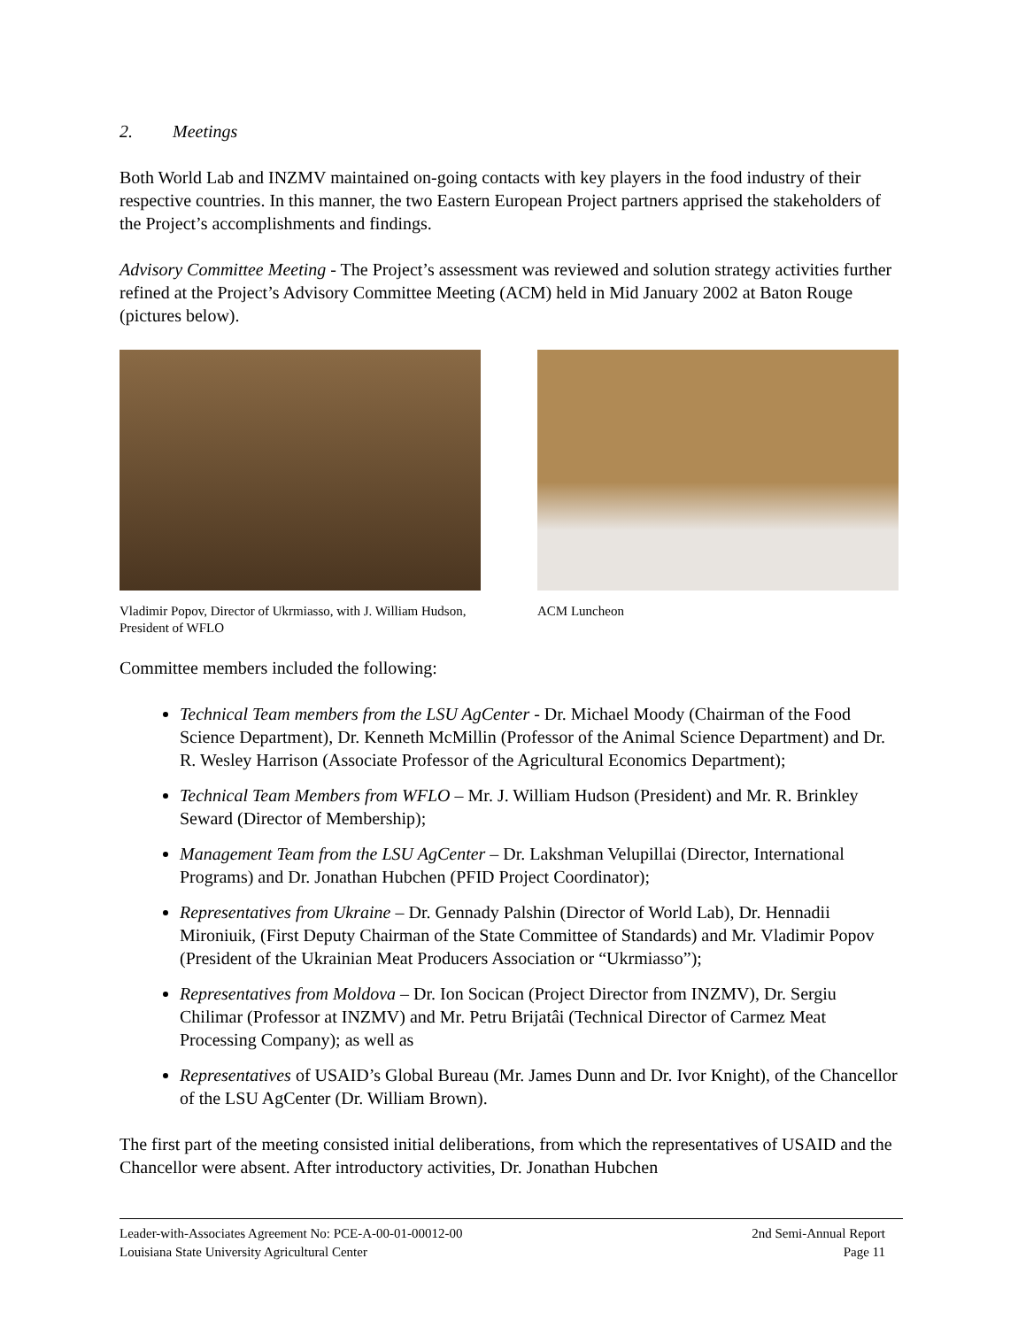2. Meetings
Both World Lab and INZMV maintained on-going contacts with key players in the food industry of their respective countries. In this manner, the two Eastern European Project partners apprised the stakeholders of the Project’s accomplishments and findings.
Advisory Committee Meeting - The Project’s assessment was reviewed and solution strategy activities further refined at the Project’s Advisory Committee Meeting (ACM) held in Mid January 2002 at Baton Rouge (pictures below).
Vladimir Popov, Director of Ukrmiasso, with J. William Hudson, President of WFLO
ACM Luncheon
Committee members included the following:
Technical Team members from the LSU AgCenter - Dr. Michael Moody (Chairman of the Food Science Department), Dr. Kenneth McMillin (Professor of the Animal Science Department) and Dr. R. Wesley Harrison (Associate Professor of the Agricultural Economics Department);
Technical Team Members from WFLO – Mr. J. William Hudson (President) and Mr. R. Brinkley Seward (Director of Membership);
Management Team from the LSU AgCenter – Dr. Lakshman Velupillai (Director, International Programs) and Dr. Jonathan Hubchen (PFID Project Coordinator);
Representatives from Ukraine – Dr. Gennady Palshin (Director of World Lab), Dr. Hennadii Mironiuik, (First Deputy Chairman of the State Committee of Standards) and Mr. Vladimir Popov (President of the Ukrainian Meat Producers Association or “Ukrmiasso”);
Representatives from Moldova – Dr. Ion Socican (Project Director from INZMV), Dr. Sergiu Chilimar (Professor at INZMV) and Mr. Petru Brijatâi (Technical Director of Carmez Meat Processing Company); as well as
Representatives of USAID’s Global Bureau (Mr. James Dunn and Dr. Ivor Knight), of the Chancellor of the LSU AgCenter (Dr. William Brown).
The first part of the meeting consisted initial deliberations, from which the representatives of USAID and the Chancellor were absent. After introductory activities, Dr. Jonathan Hubchen
Leader-with-Associates Agreement No: PCE-A-00-01-00012-00 2nd Semi-Annual Report
Louisiana State University Agricultural Center Page 11